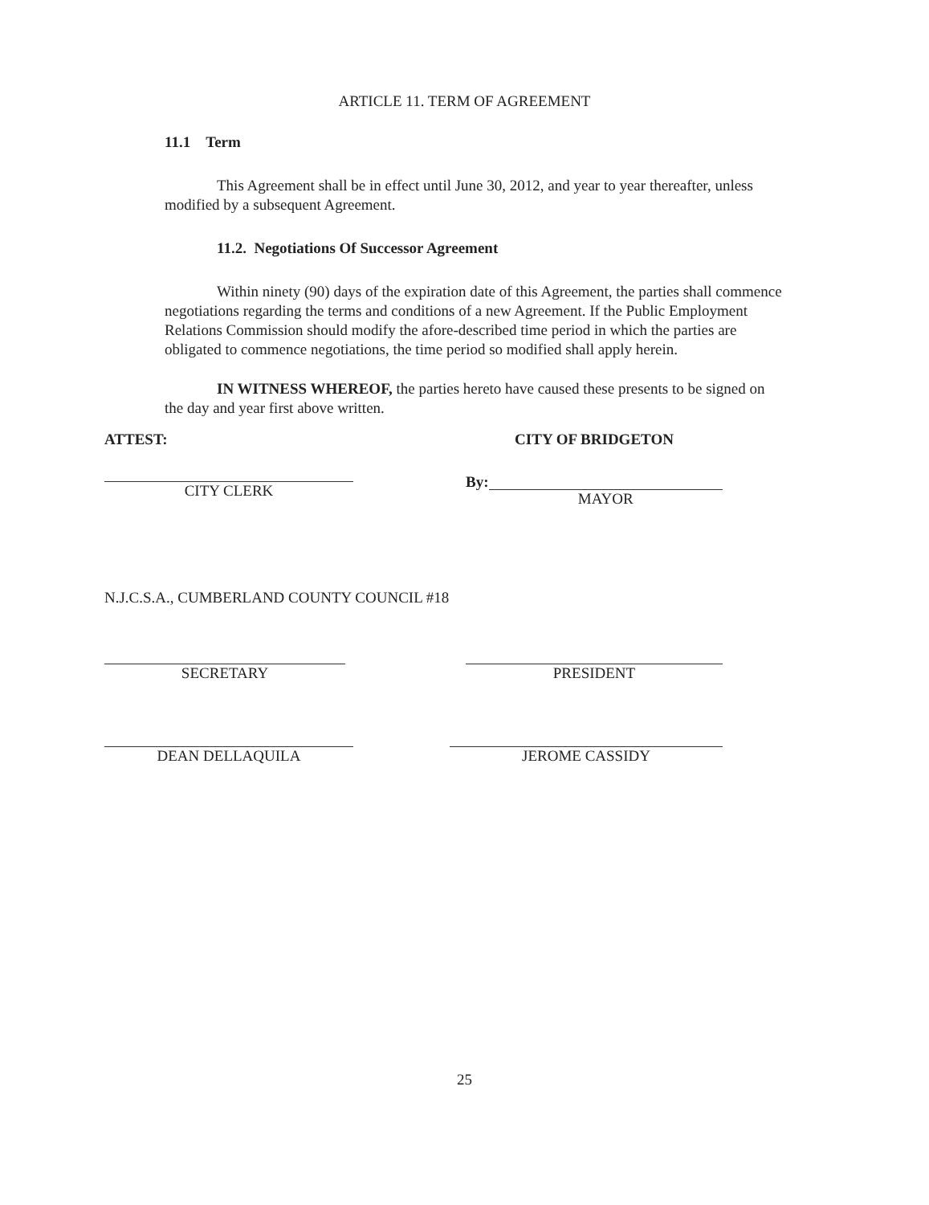ARTICLE 11. TERM OF AGREEMENT
11.1 Term
This Agreement shall be in effect until June 30, 2012, and year to year thereafter, unless modified by a subsequent Agreement.
11.2. Negotiations Of Successor Agreement
Within ninety (90) days of the expiration date of this Agreement, the parties shall commence negotiations regarding the terms and conditions of a new Agreement. If the Public Employment Relations Commission should modify the afore-described time period in which the parties are obligated to commence negotiations, the time period so modified shall apply herein.
IN WITNESS WHEREOF, the parties hereto have caused these presents to be signed on the day and year first above written.
ATTEST:
CITY CLERK
CITY OF BRIDGETON
By:
MAYOR
N.J.C.S.A., CUMBERLAND COUNTY COUNCIL #18
SECRETARY PRESIDENT
DEAN DELLAQUILA JEROME CASSIDY
25